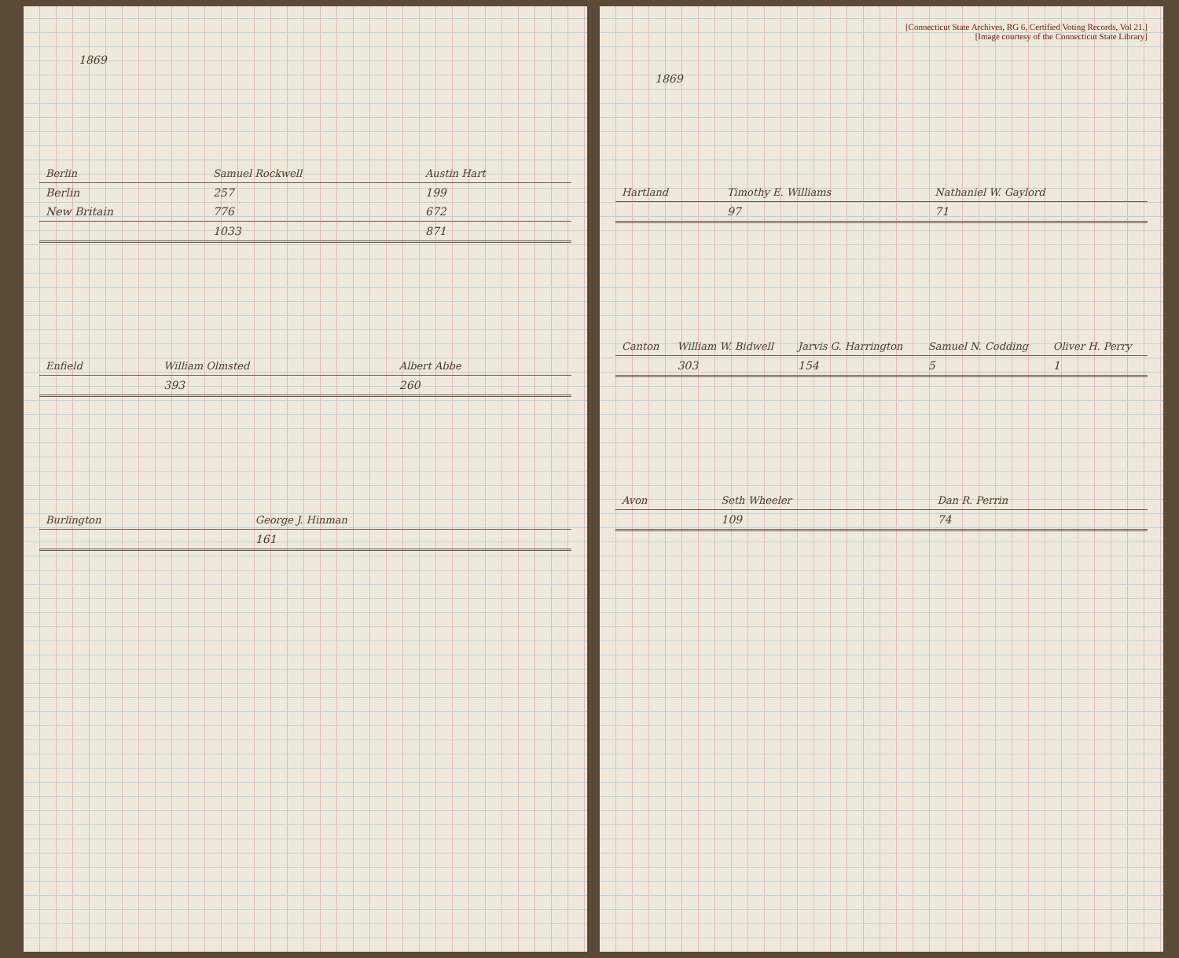1869
| Berlin | Samuel Rockwell | Austin Hart |
| --- | --- | --- |
| Berlin | 257 | 199 |
| New Britain | 776 | 672 |
| | 1033 | 871 |
| Enfield | William Olmsted | Albert Abbe |
| --- | --- | --- |
| | 393 | 260 |
| Burlington | George J. Hinman |
| --- | --- |
| | 161 |
[Connecticut State Archives, RG 6, Certified Voting Records, Vol 21.]
[Image courtesy of the Connecticut State Library]
1869
| Hartland | Timothy E. Williams | Nathaniel W. Gaylord |
| --- | --- | --- |
| | 97 | 71 |
| Canton | William W. Bidwell | Jarvis G. Harrington | Samuel N. Codding | Oliver H. Perry |
| --- | --- | --- | --- | --- |
| | 303 | 154 | 5 | 1 |
| Avon | Seth Wheeler | Dan R. Perrin |
| --- | --- | --- |
| | 109 | 74 |